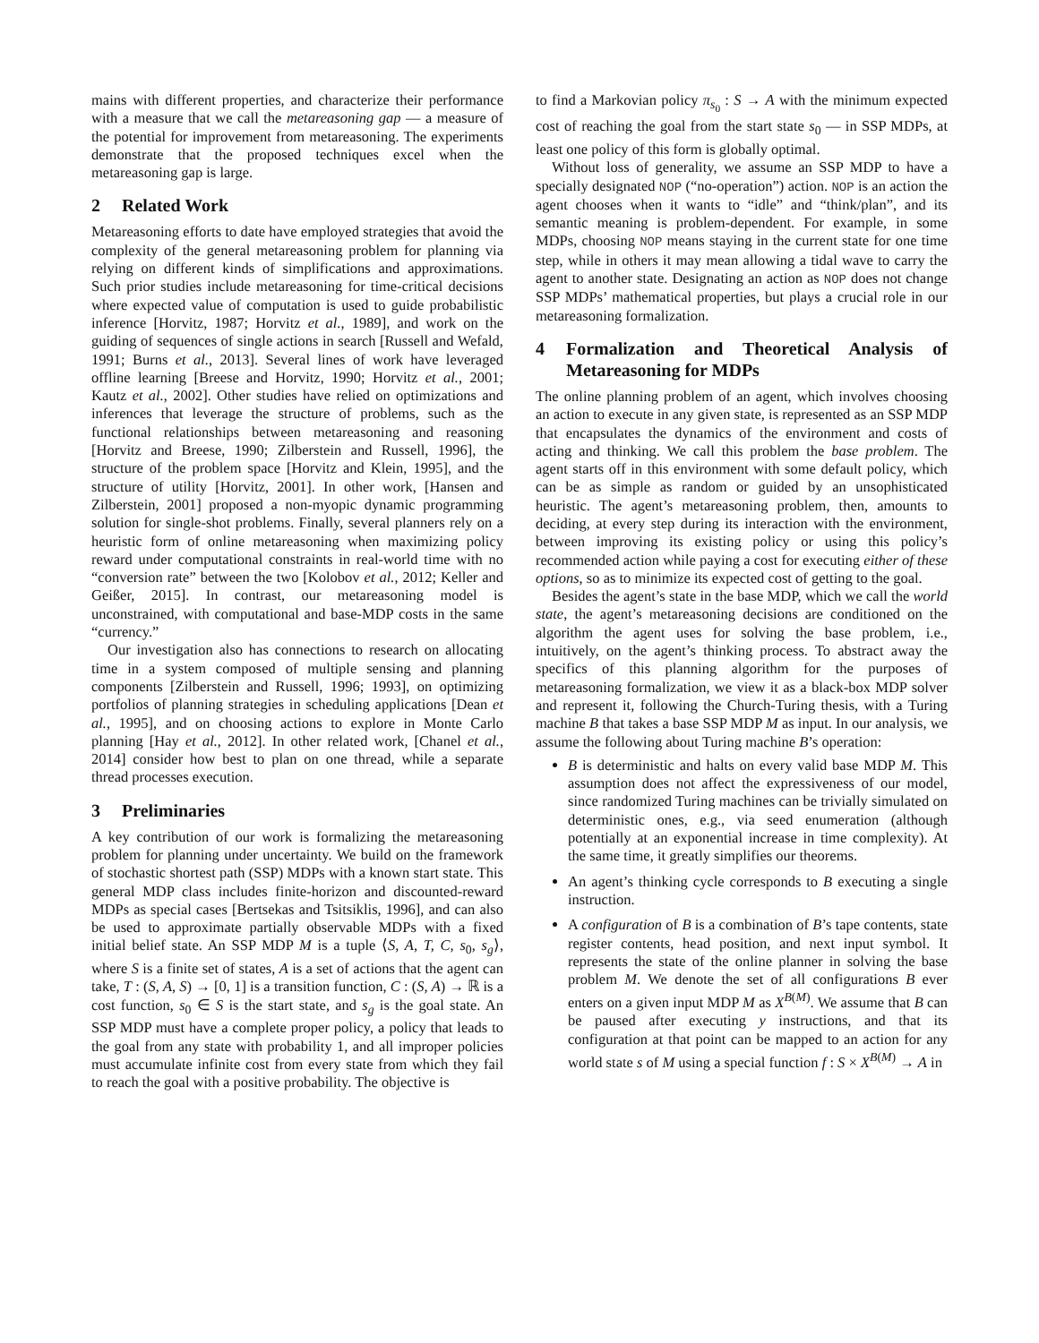mains with different properties, and characterize their performance with a measure that we call the metareasoning gap — a measure of the potential for improvement from metareasoning. The experiments demonstrate that the proposed techniques excel when the metareasoning gap is large.
2 Related Work
Metareasoning efforts to date have employed strategies that avoid the complexity of the general metareasoning problem for planning via relying on different kinds of simplifications and approximations. Such prior studies include metareasoning for time-critical decisions where expected value of computation is used to guide probabilistic inference [Horvitz, 1987; Horvitz et al., 1989], and work on the guiding of sequences of single actions in search [Russell and Wefald, 1991; Burns et al., 2013]. Several lines of work have leveraged offline learning [Breese and Horvitz, 1990; Horvitz et al., 2001; Kautz et al., 2002]. Other studies have relied on optimizations and inferences that leverage the structure of problems, such as the functional relationships between metareasoning and reasoning [Horvitz and Breese, 1990; Zilberstein and Russell, 1996], the structure of the problem space [Horvitz and Klein, 1995], and the structure of utility [Horvitz, 2001]. In other work, [Hansen and Zilberstein, 2001] proposed a non-myopic dynamic programming solution for single-shot problems. Finally, several planners rely on a heuristic form of online metareasoning when maximizing policy reward under computational constraints in real-world time with no “conversion rate” between the two [Kolobov et al., 2012; Keller and Geißer, 2015]. In contrast, our metareasoning model is unconstrained, with computational and base-MDP costs in the same “currency.”
Our investigation also has connections to research on allocating time in a system composed of multiple sensing and planning components [Zilberstein and Russell, 1996; 1993], on optimizing portfolios of planning strategies in scheduling applications [Dean et al., 1995], and on choosing actions to explore in Monte Carlo planning [Hay et al., 2012]. In other related work, [Chanel et al., 2014] consider how best to plan on one thread, while a separate thread processes execution.
3 Preliminaries
A key contribution of our work is formalizing the metareasoning problem for planning under uncertainty. We build on the framework of stochastic shortest path (SSP) MDPs with a known start state. This general MDP class includes finite-horizon and discounted-reward MDPs as special cases [Bertsekas and Tsitsiklis, 1996], and can also be used to approximate partially observable MDPs with a fixed initial belief state. An SSP MDP M is a tuple ⟨S, A, T, C, s<sub>0</sub>, s<sub>g</sub>⟩, where S is a finite set of states, A is a set of actions that the agent can take, T : (S, A, S) → [0, 1] is a transition function, C : (S, A) → ℝ is a cost function, s<sub>0</sub> ∈ S is the start state, and s<sub>g</sub> is the goal state. An SSP MDP must have a complete proper policy, a policy that leads to the goal from any state with probability 1, and all improper policies must accumulate infinite cost from every state from which they fail to reach the goal with a positive probability. The objective is
to find a Markovian policy π<sub>s<sub>0</sub></sub> : S → A with the minimum expected cost of reaching the goal from the start state s<sub>0</sub> — in SSP MDPs, at least one policy of this form is globally optimal.
Without loss of generality, we assume an SSP MDP to have a specially designated NOP (“no-operation”) action. NOP is an action the agent chooses when it wants to “idle” and “think/plan”, and its semantic meaning is problem-dependent. For example, in some MDPs, choosing NOP means staying in the current state for one time step, while in others it may mean allowing a tidal wave to carry the agent to another state. Designating an action as NOP does not change SSP MDPs’ mathematical properties, but plays a crucial role in our metareasoning formalization.
4 Formalization and Theoretical Analysis of Metareasoning for MDPs
The online planning problem of an agent, which involves choosing an action to execute in any given state, is represented as an SSP MDP that encapsulates the dynamics of the environment and costs of acting and thinking. We call this problem the base problem. The agent starts off in this environment with some default policy, which can be as simple as random or guided by an unsophisticated heuristic. The agent’s metareasoning problem, then, amounts to deciding, at every step during its interaction with the environment, between improving its existing policy or using this policy’s recommended action while paying a cost for executing either of these options, so as to minimize its expected cost of getting to the goal.
Besides the agent’s state in the base MDP, which we call the world state, the agent’s metareasoning decisions are conditioned on the algorithm the agent uses for solving the base problem, i.e., intuitively, on the agent’s thinking process. To abstract away the specifics of this planning algorithm for the purposes of metareasoning formalization, we view it as a black-box MDP solver and represent it, following the Church-Turing thesis, with a Turing machine B that takes a base SSP MDP M as input. In our analysis, we assume the following about Turing machine B’s operation:
B is deterministic and halts on every valid base MDP M. This assumption does not affect the expressiveness of our model, since randomized Turing machines can be trivially simulated on deterministic ones, e.g., via seed enumeration (although potentially at an exponential increase in time complexity). At the same time, it greatly simplifies our theorems.
An agent’s thinking cycle corresponds to B executing a single instruction.
A configuration of B is a combination of B’s tape contents, state register contents, head position, and next input symbol. It represents the state of the online planner in solving the base problem M. We denote the set of all configurations B ever enters on a given input MDP M as X<sup>B(M)</sup>. We assume that B can be paused after executing y instructions, and that its configuration at that point can be mapped to an action for any world state s of M using a special function f : S × X<sup>B(M)</sup> → A in